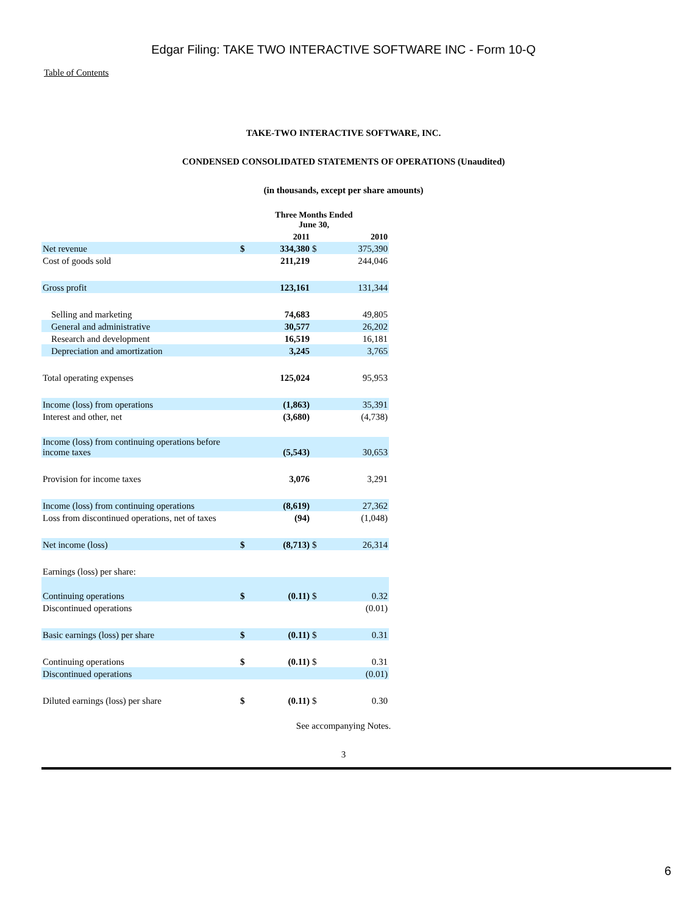Edgar Filing: TAKE TWO INTERACTIVE SOFTWARE INC - Form 10-Q
Table of Contents
TAKE-TWO INTERACTIVE SOFTWARE, INC.
CONDENSED CONSOLIDATED STATEMENTS OF OPERATIONS (Unaudited)
(in thousands, except per share amounts)
| | Three Months Ended June 30, | | | |
| | | 2011 | | 2010 |
| Net revenue | $ | 334,380 | $ | 375,390 |
| Cost of goods sold | | 211,219 | | 244,046 |
| Gross profit | | 123,161 | | 131,344 |
| Selling and marketing | | 74,683 | | 49,805 |
| General and administrative | | 30,577 | | 26,202 |
| Research and development | | 16,519 | | 16,181 |
| Depreciation and amortization | | 3,245 | | 3,765 |
| Total operating expenses | | 125,024 | | 95,953 |
| Income (loss) from operations | | (1,863) | | 35,391 |
| Interest and other, net | | (3,680) | | (4,738) |
| Income (loss) from continuing operations before income taxes | | (5,543) | | 30,653 |
| Provision for income taxes | | 3,076 | | 3,291 |
| Income (loss) from continuing operations | | (8,619) | | 27,362 |
| Loss from discontinued operations, net of taxes | | (94) | | (1,048) |
| Net income (loss) | $ | (8,713) | $ | 26,314 |
| Earnings (loss) per share: | | | | |
| Continuing operations | $ | (0.11) | $ | 0.32 |
| Discontinued operations | | | | (0.01) |
| Basic earnings (loss) per share | $ | (0.11) | $ | 0.31 |
| Continuing operations | $ | (0.11) | $ | 0.31 |
| Discontinued operations | | | | (0.01) |
| Diluted earnings (loss) per share | $ | (0.11) | $ | 0.30 |
See accompanying Notes.
3
6